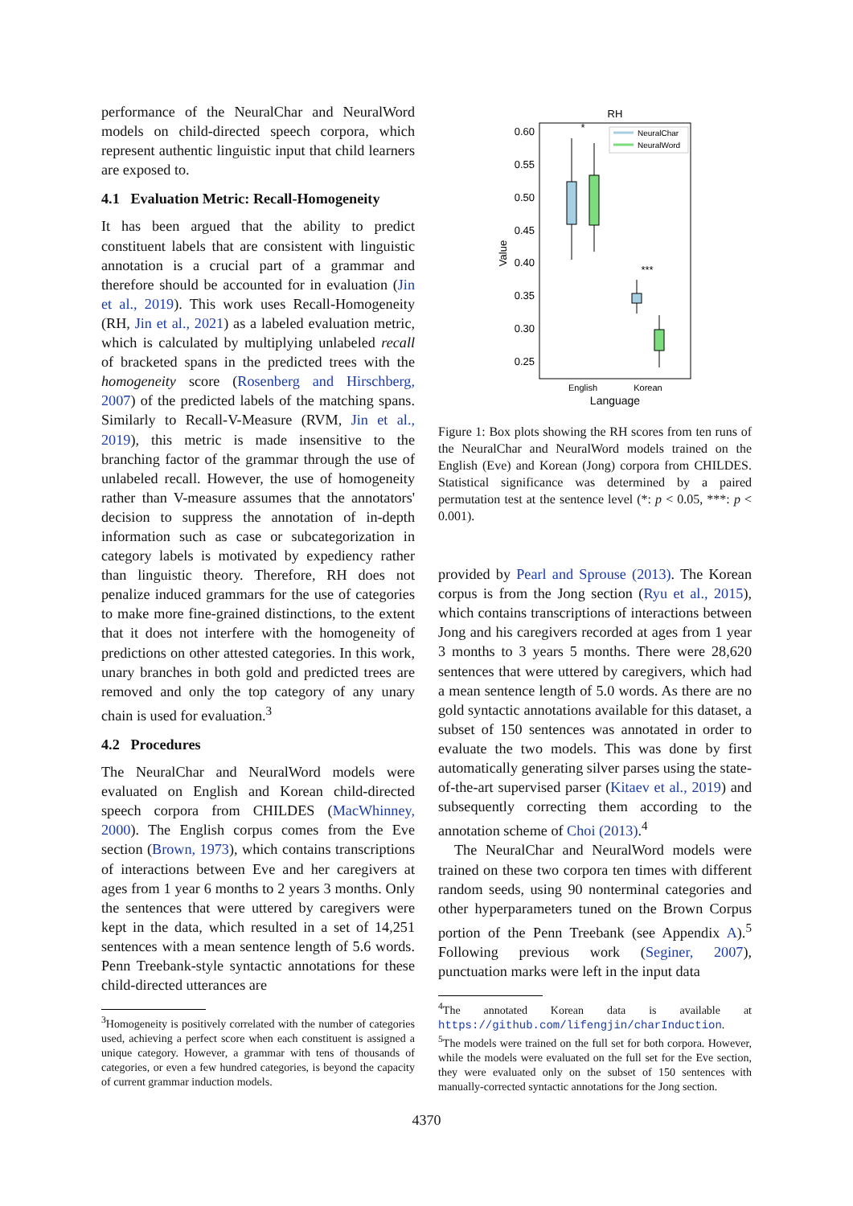performance of the NeuralChar and NeuralWord models on child-directed speech corpora, which represent authentic linguistic input that child learners are exposed to.
4.1 Evaluation Metric: Recall-Homogeneity
It has been argued that the ability to predict constituent labels that are consistent with linguistic annotation is a crucial part of a grammar and therefore should be accounted for in evaluation (Jin et al., 2019). This work uses Recall-Homogeneity (RH, Jin et al., 2021) as a labeled evaluation metric, which is calculated by multiplying unlabeled recall of bracketed spans in the predicted trees with the homogeneity score (Rosenberg and Hirschberg, 2007) of the predicted labels of the matching spans. Similarly to Recall-V-Measure (RVM, Jin et al., 2019), this metric is made insensitive to the branching factor of the grammar through the use of unlabeled recall. However, the use of homogeneity rather than V-measure assumes that the annotators' decision to suppress the annotation of in-depth information such as case or subcategorization in category labels is motivated by expediency rather than linguistic theory. Therefore, RH does not penalize induced grammars for the use of categories to make more fine-grained distinctions, to the extent that it does not interfere with the homogeneity of predictions on other attested categories. In this work, unary branches in both gold and predicted trees are removed and only the top category of any unary chain is used for evaluation.<sup>3</sup>
4.2 Procedures
The NeuralChar and NeuralWord models were evaluated on English and Korean child-directed speech corpora from CHILDES (MacWhinney, 2000). The English corpus comes from the Eve section (Brown, 1973), which contains transcriptions of interactions between Eve and her caregivers at ages from 1 year 6 months to 2 years 3 months. Only the sentences that were uttered by caregivers were kept in the data, which resulted in a set of 14,251 sentences with a mean sentence length of 5.6 words. Penn Treebank-style syntactic annotations for these child-directed utterances are
<sup>3</sup> Homogeneity is positively correlated with the number of categories used, achieving a perfect score when each constituent is assigned a unique category. However, a grammar with tens of thousands of categories, or even a few hundred categories, is beyond the capacity of current grammar induction models.
RH
0.60
0.55
0.50
0.45
0.40
0.35
0.30
0.25
Value
*
***
NeuralChar
NeuralWord
English
Korean
Language
Figure 1: Box plots showing the RH scores from ten runs of the NeuralChar and NeuralWord models trained on the English (Eve) and Korean (Jong) corpora from CHILDES. Statistical significance was determined by a paired permutation test at the sentence level (*: p < 0.05, ***: p < 0.001).
provided by Pearl and Sprouse (2013). The Korean corpus is from the Jong section (Ryu et al., 2015), which contains transcriptions of interactions between Jong and his caregivers recorded at ages from 1 year 3 months to 3 years 5 months. There were 28,620 sentences that were uttered by caregivers, which had a mean sentence length of 5.0 words. As there are no gold syntactic annotations available for this dataset, a subset of 150 sentences was annotated in order to evaluate the two models. This was done by first automatically generating silver parses using the state-of-the-art supervised parser (Kitaev et al., 2019) and subsequently correcting them according to the annotation scheme of Choi (2013).<sup>4</sup>
The NeuralChar and NeuralWord models were trained on these two corpora ten times with different random seeds, using 90 nonterminal categories and other hyperparameters tuned on the Brown Corpus portion of the Penn Treebank (see Appendix A).<sup>5</sup> Following previous work (Seginer, 2007), punctuation marks were left in the input data
<sup>4</sup> The annotated Korean data is available at https://github.com/lifengjin/charInduction.
<sup>5</sup> The models were trained on the full set for both corpora. However, while the models were evaluated on the full set for the Eve section, they were evaluated only on the subset of 150 sentences with manually-corrected syntactic annotations for the Jong section.
4370